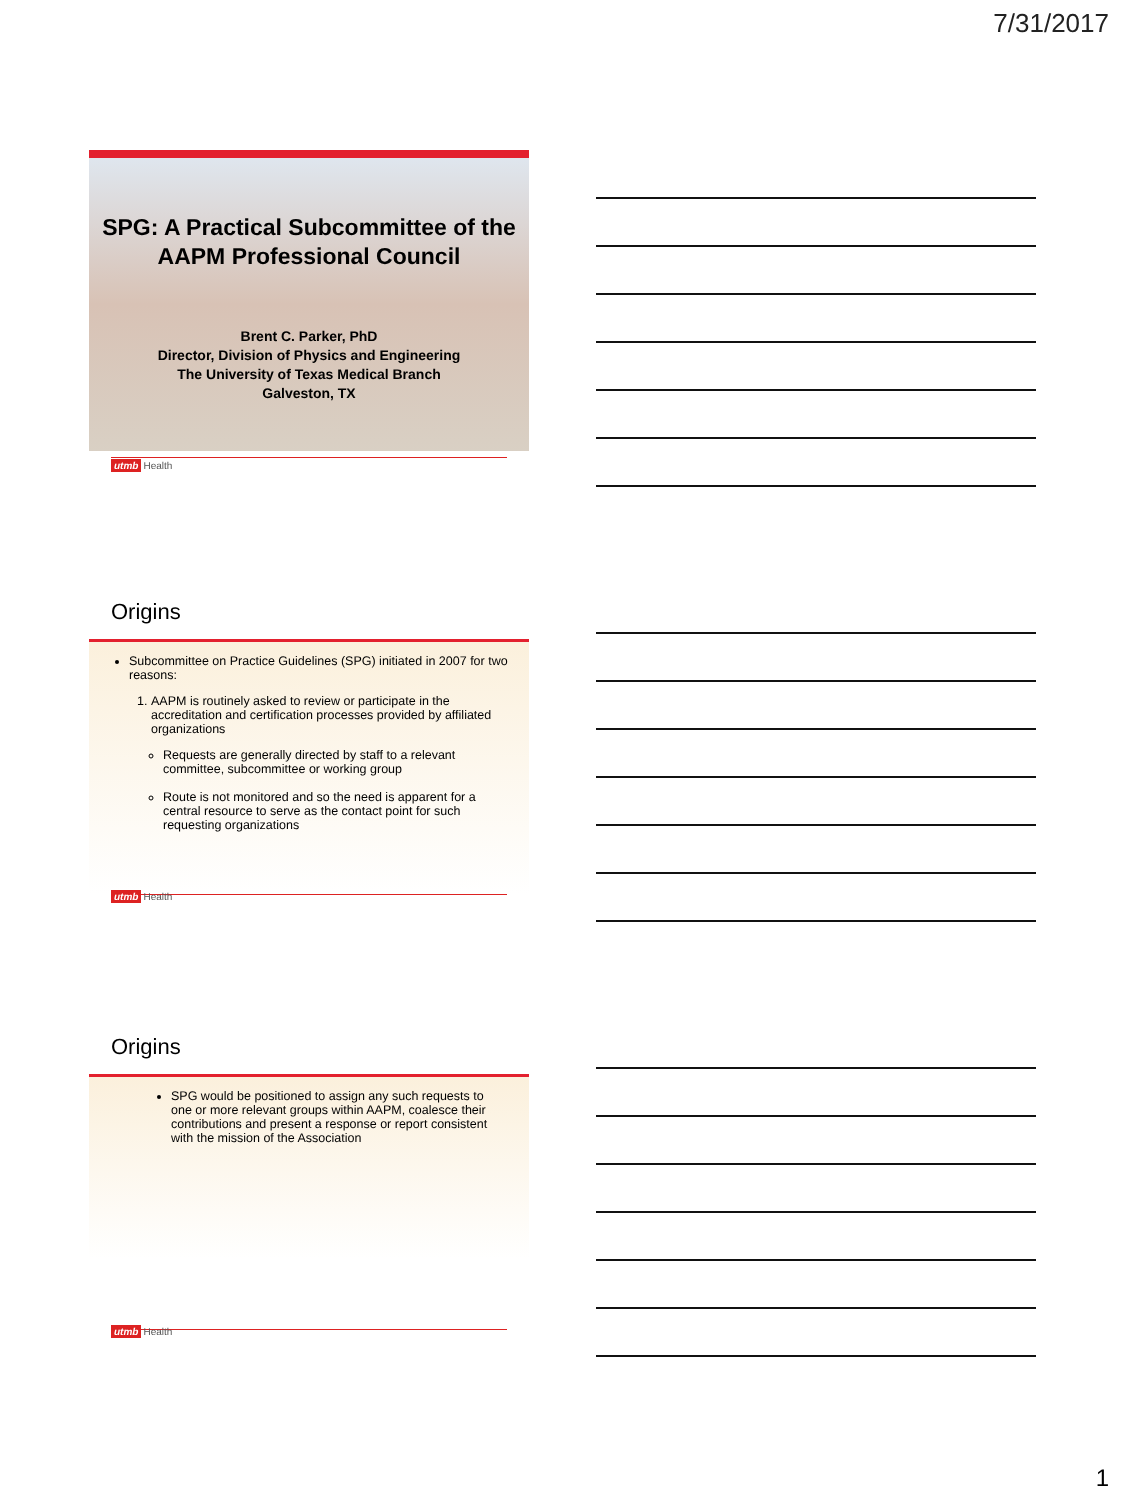7/31/2017
SPG: A Practical Subcommittee of the AAPM Professional Council
Brent C. Parker, PhD
Director, Division of Physics and Engineering
The University of Texas Medical Branch
Galveston, TX
utmb Health
Origins
Subcommittee on Practice Guidelines (SPG) initiated in 2007 for two reasons:
1. AAPM is routinely asked to review or participate in the accreditation and certification processes provided by affiliated organizations
Requests are generally directed by staff to a relevant committee, subcommittee or working group
Route is not monitored and so the need is apparent for a central resource to serve as the contact point for such requesting organizations
utmb Health
Origins
SPG would be positioned to assign any such requests to one or more relevant groups within AAPM, coalesce their contributions and present a response or report consistent with the mission of the Association
utmb Health
1